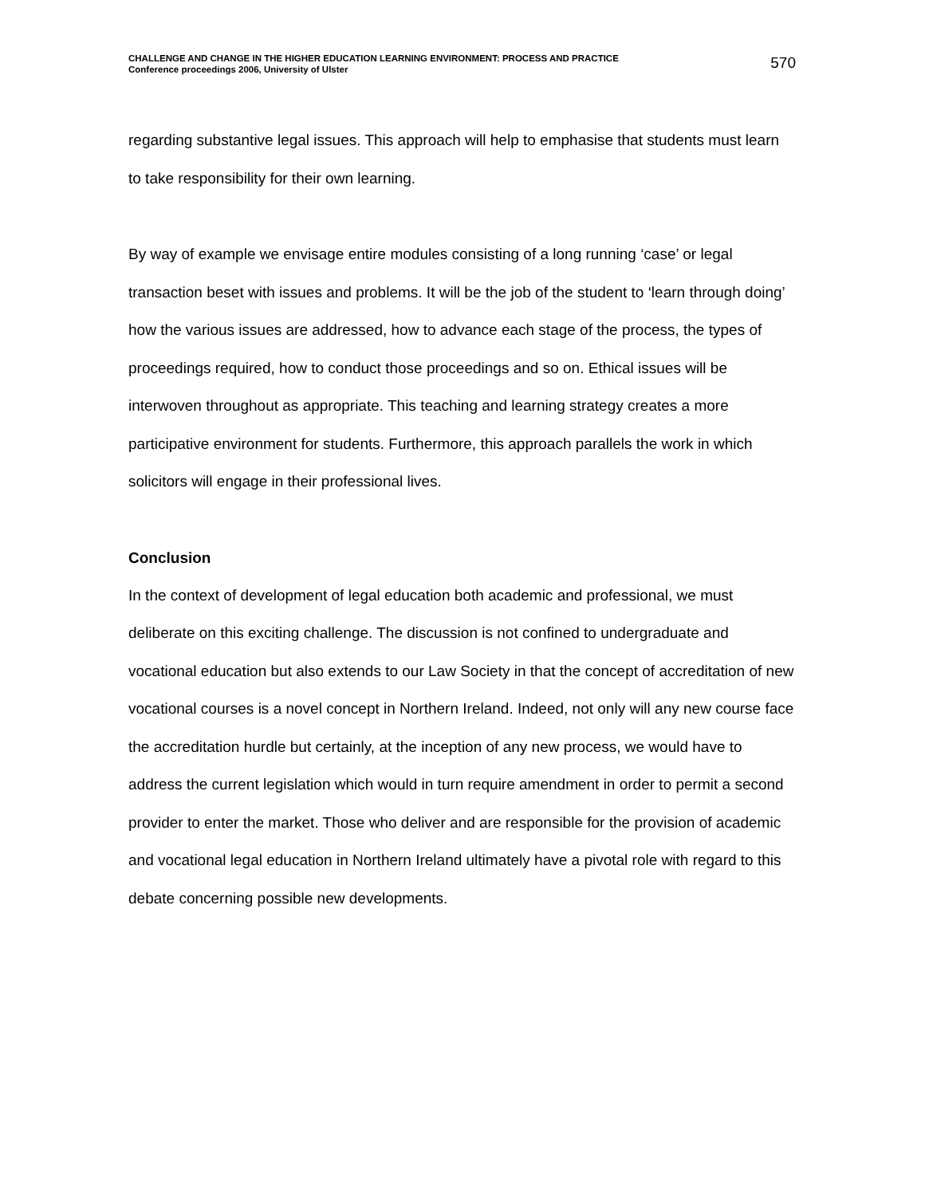CHALLENGE AND CHANGE IN THE HIGHER EDUCATION LEARNING ENVIRONMENT: PROCESS AND PRACTICE
Conference proceedings 2006, University of Ulster
570
regarding substantive legal issues. This approach will help to emphasise that students must learn to take responsibility for their own learning.
By way of example we envisage entire modules consisting of a long running ‘case’ or legal transaction beset with issues and problems. It will be the job of the student to ‘learn through doing’ how the various issues are addressed, how to advance each stage of the process, the types of proceedings required, how to conduct those proceedings and so on. Ethical issues will be interwoven throughout as appropriate. This teaching and learning strategy creates a more participative environment for students. Furthermore, this approach parallels the work in which solicitors will engage in their professional lives.
Conclusion
In the context of development of legal education both academic and professional, we must deliberate on this exciting challenge. The discussion is not confined to undergraduate and vocational education but also extends to our Law Society in that the concept of accreditation of new vocational courses is a novel concept in Northern Ireland. Indeed, not only will any new course face the accreditation hurdle but certainly, at the inception of any new process, we would have to address the current legislation which would in turn require amendment in order to permit a second provider to enter the market. Those who deliver and are responsible for the provision of academic and vocational legal education in Northern Ireland ultimately have a pivotal role with regard to this debate concerning possible new developments.